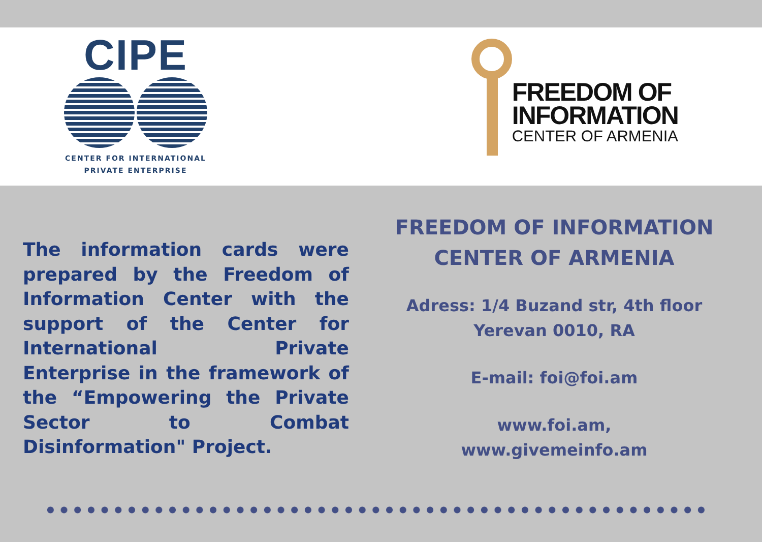CIPE
CENTER FOR INTERNATIONAL
PRIVATE ENTERPRISE
FREEDOM OF
INFORMATION
CENTER OF ARMENIA
The information cards were prepared by the Freedom of Information Center with the support of the Center for International Private Enterprise in the framework of the “Empowering the Private Sector to Combat Disinformation" Project.
FREEDOM OF INFORMATION CENTER OF ARMENIA
Adress: 1/4 Buzand str, 4th floor
Yerevan 0010, RA
E-mail: foi@foi.am
www.foi.am,
www.givemeinfo.am